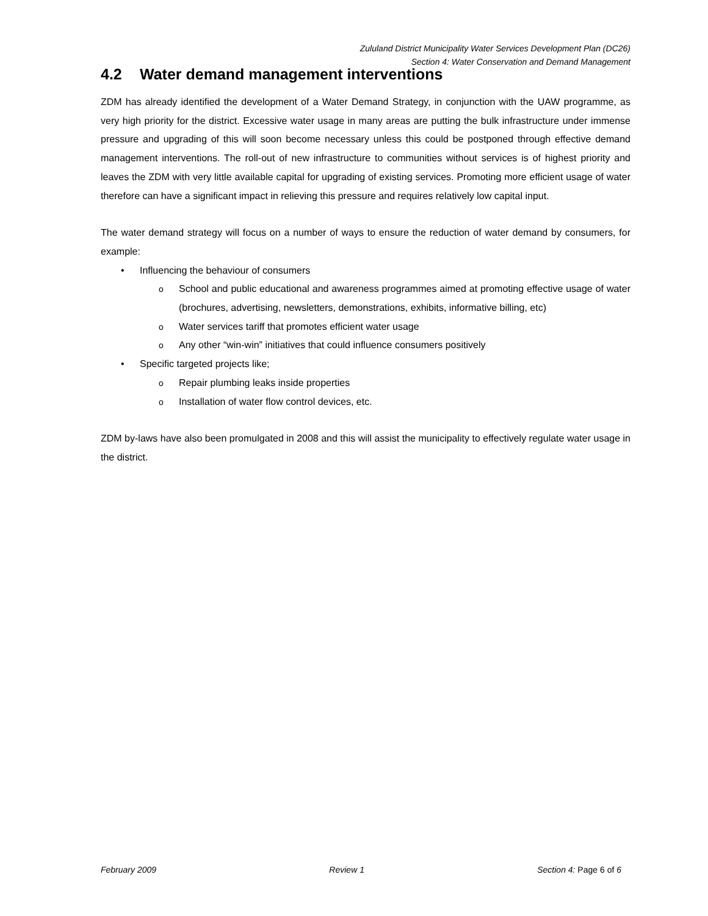Zululand District Municipality Water Services Development Plan (DC26)
Section 4: Water Conservation and Demand Management
4.2 Water demand management interventions
ZDM has already identified the development of a Water Demand Strategy, in conjunction with the UAW programme, as very high priority for the district. Excessive water usage in many areas are putting the bulk infrastructure under immense pressure and upgrading of this will soon become necessary unless this could be postponed through effective demand management interventions. The roll-out of new infrastructure to communities without services is of highest priority and leaves the ZDM with very little available capital for upgrading of existing services. Promoting more efficient usage of water therefore can have a significant impact in relieving this pressure and requires relatively low capital input.
The water demand strategy will focus on a number of ways to ensure the reduction of water demand by consumers, for example:
• Influencing the behaviour of consumers
o School and public educational and awareness programmes aimed at promoting effective usage of water (brochures, advertising, newsletters, demonstrations, exhibits, informative billing, etc)
o Water services tariff that promotes efficient water usage
o Any other “win-win” initiatives that could influence consumers positively
• Specific targeted projects like;
o Repair plumbing leaks inside properties
o Installation of water flow control devices, etc.
ZDM by-laws have also been promulgated in 2008 and this will assist the municipality to effectively regulate water usage in the district.
February 2009 Review 1 Section 4: Page 6 of 6